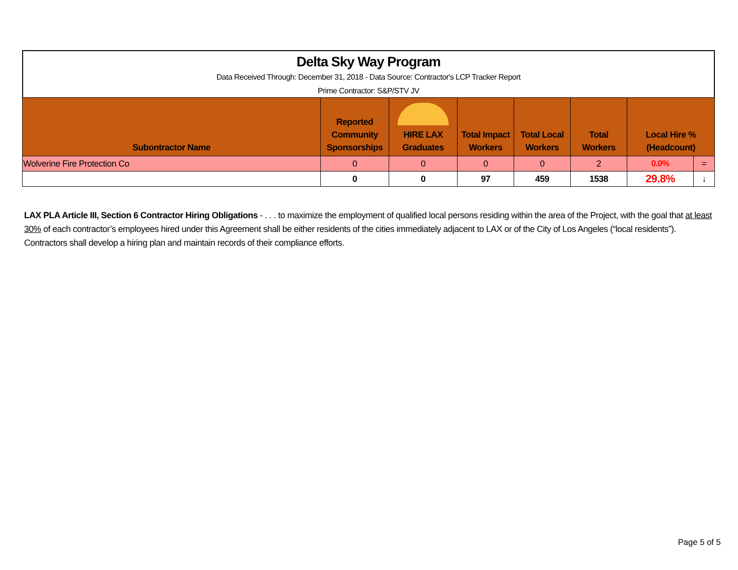Delta Sky Way Program
Data Received Through: December 31, 2018 - Data Source: Contractor's LCP Tracker Report
Prime Contractor: S&P/STV JV
| Subontractor Name | Reported Community Sponsorships | HIRE LAX Graduates | Total Impact Workers | Total Local Workers | Total Workers | Local Hire % (Headcount) | |
| --- | --- | --- | --- | --- | --- | --- | --- |
| Wolverine Fire Protection Co | 0 | 0 | 0 | 0 | 2 | 0.0% | = |
| | 0 | 0 | 97 | 459 | 1538 | 29.8% | ↓ |
LAX PLA Article III, Section 6 Contractor Hiring Obligations - . . . to maximize the employment of qualified local persons residing within the area of the Project, with the goal that at least 30% of each contractor’s employees hired under this Agreement shall be either residents of the cities immediately adjacent to LAX or of the City of Los Angeles (“local residents”). Contractors shall develop a hiring plan and maintain records of their compliance efforts.
Page 5 of 5